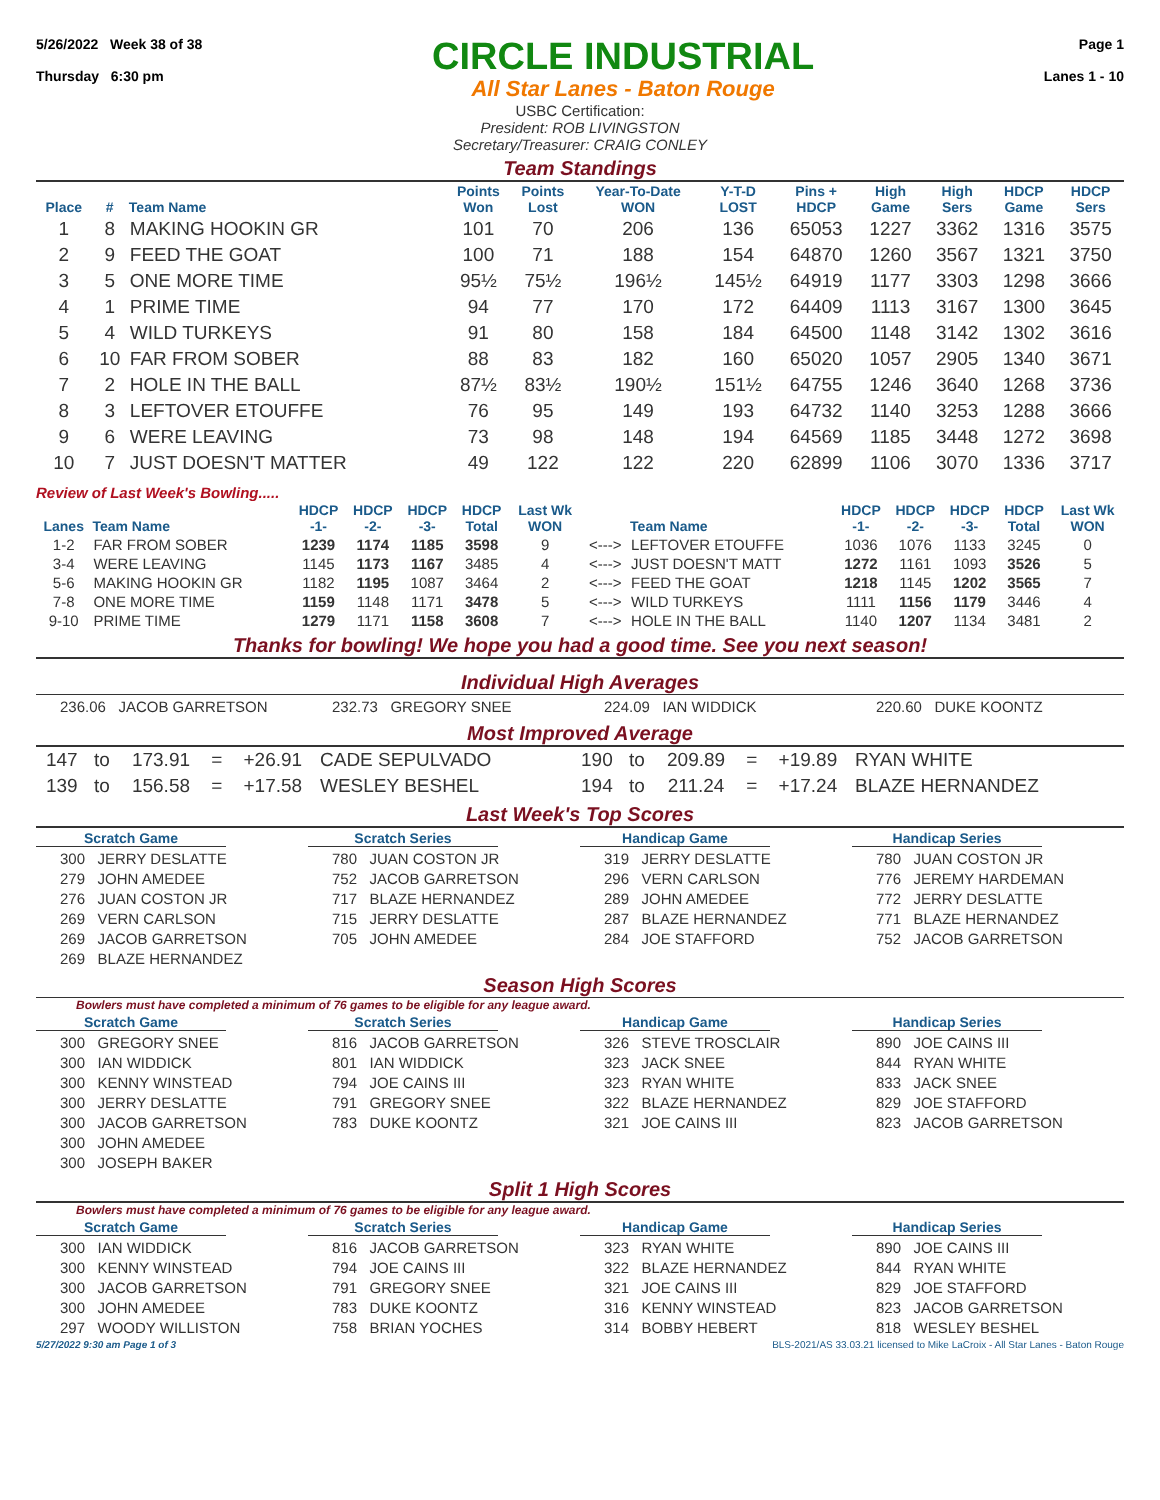5/26/2022 Week 38 of 38
Thursday 6:30 pm
CIRCLE INDUSTRIAL
All Star Lanes - Baton Rouge
Page 1
Lanes 1 - 10
USBC Certification:
President: ROB LIVINGSTON
Secretary/Treasurer: CRAIG CONLEY
Team Standings
| Place | # | Team Name | Points Won | Points Lost | Year-To-Date WON | Y-T-D LOST | Pins + HDCP | High Game | High Sers | HDCP Game | HDCP Sers |
| --- | --- | --- | --- | --- | --- | --- | --- | --- | --- | --- | --- |
| 1 | 8 | MAKING HOOKIN GR | 101 | 70 | 206 | 136 | 65053 | 1227 | 3362 | 1316 | 3575 |
| 2 | 9 | FEED THE GOAT | 100 | 71 | 188 | 154 | 64870 | 1260 | 3567 | 1321 | 3750 |
| 3 | 5 | ONE MORE TIME | 95½ | 75½ | 196½ | 145½ | 64919 | 1177 | 3303 | 1298 | 3666 |
| 4 | 1 | PRIME TIME | 94 | 77 | 170 | 172 | 64409 | 1113 | 3167 | 1300 | 3645 |
| 5 | 4 | WILD TURKEYS | 91 | 80 | 158 | 184 | 64500 | 1148 | 3142 | 1302 | 3616 |
| 6 | 10 | FAR FROM SOBER | 88 | 83 | 182 | 160 | 65020 | 1057 | 2905 | 1340 | 3671 |
| 7 | 2 | HOLE IN THE BALL | 87½ | 83½ | 190½ | 151½ | 64755 | 1246 | 3640 | 1268 | 3736 |
| 8 | 3 | LEFTOVER ETOUFFE | 76 | 95 | 149 | 193 | 64732 | 1140 | 3253 | 1288 | 3666 |
| 9 | 6 | WERE LEAVING | 73 | 98 | 148 | 194 | 64569 | 1185 | 3448 | 1272 | 3698 |
| 10 | 7 | JUST DOESN'T MATTER | 49 | 122 | 122 | 220 | 62899 | 1106 | 3070 | 1336 | 3717 |
Review of Last Week's Bowling.....
| Lanes | Team Name | HDCP -1- | HDCP -2- | HDCP -3- | HDCP Total | Last Wk WON | | Team Name | HDCP -1- | HDCP -2- | HDCP -3- | HDCP Total | Last Wk WON |
| --- | --- | --- | --- | --- | --- | --- | --- | --- | --- | --- | --- | --- | --- |
| 1-2 | FAR FROM SOBER | 1239 | 1174 | 1185 | 3598 | 9 | <---> | LEFTOVER ETOUFFE | 1036 | 1076 | 1133 | 3245 | 0 |
| 3-4 | WERE LEAVING | 1145 | 1173 | 1167 | 3485 | 4 | <---> | JUST DOESN'T MATT | 1272 | 1161 | 1093 | 3526 | 5 |
| 5-6 | MAKING HOOKIN GR | 1182 | 1195 | 1087 | 3464 | 2 | <---> | FEED THE GOAT | 1218 | 1145 | 1202 | 3565 | 7 |
| 7-8 | ONE MORE TIME | 1159 | 1148 | 1171 | 3478 | 5 | <---> | WILD TURKEYS | 1111 | 1156 | 1179 | 3446 | 4 |
| 9-10 | PRIME TIME | 1279 | 1171 | 1158 | 3608 | 7 | <---> | HOLE IN THE BALL | 1140 | 1207 | 1134 | 3481 | 2 |
Thanks for bowling! We hope you had a good time. See you next season!
Individual High Averages
236.06 JACOB GARRETSON
232.73 GREGORY SNEE
224.09 IAN WIDDICK
220.60 DUKE KOONTZ
Most Improved Average
| 147 | to | 173.91 | = | +26.91 | CADE SEPULVADO | 190 | to | 209.89 | = | +19.89 | RYAN WHITE |
| 139 | to | 156.58 | = | +17.58 | WESLEY BESHEL | 194 | to | 211.24 | = | +17.24 | BLAZE HERNANDEZ |
Last Week's Top Scores
Scratch Game
300 JERRY DESLATTE
279 JOHN AMEDEE
276 JUAN COSTON JR
269 VERN CARLSON
269 JACOB GARRETSON
269 BLAZE HERNANDEZ
Scratch Series
780 JUAN COSTON JR
752 JACOB GARRETSON
717 BLAZE HERNANDEZ
715 JERRY DESLATTE
705 JOHN AMEDEE
Handicap Game
319 JERRY DESLATTE
296 VERN CARLSON
289 JOHN AMEDEE
287 BLAZE HERNANDEZ
284 JOE STAFFORD
Handicap Series
780 JUAN COSTON JR
776 JEREMY HARDEMAN
772 JERRY DESLATTE
771 BLAZE HERNANDEZ
752 JACOB GARRETSON
Season High Scores
Bowlers must have completed a minimum of 76 games to be eligible for any league award.
Scratch Game
300 GREGORY SNEE
300 IAN WIDDICK
300 KENNY WINSTEAD
300 JERRY DESLATTE
300 JACOB GARRETSON
300 JOHN AMEDEE
300 JOSEPH BAKER
Scratch Series
816 JACOB GARRETSON
801 IAN WIDDICK
794 JOE CAINS III
791 GREGORY SNEE
783 DUKE KOONTZ
Handicap Game
326 STEVE TROSCLAIR
323 JACK SNEE
323 RYAN WHITE
322 BLAZE HERNANDEZ
321 JOE CAINS III
Handicap Series
890 JOE CAINS III
844 RYAN WHITE
833 JACK SNEE
829 JOE STAFFORD
823 JACOB GARRETSON
Split 1 High Scores
Bowlers must have completed a minimum of 76 games to be eligible for any league award.
Scratch Game
300 IAN WIDDICK
300 KENNY WINSTEAD
300 JACOB GARRETSON
300 JOHN AMEDEE
297 WOODY WILLISTON
Scratch Series
816 JACOB GARRETSON
794 JOE CAINS III
791 GREGORY SNEE
783 DUKE KOONTZ
758 BRIAN YOCHES
Handicap Game
323 RYAN WHITE
322 BLAZE HERNANDEZ
321 JOE CAINS III
316 KENNY WINSTEAD
314 BOBBY HEBERT
Handicap Series
890 JOE CAINS III
844 RYAN WHITE
829 JOE STAFFORD
823 JACOB GARRETSON
818 WESLEY BESHEL
5/27/2022 9:30 am Page 1 of 3 BLS-2021/AS 33.03.21 licensed to Mike LaCroix - All Star Lanes - Baton Rouge